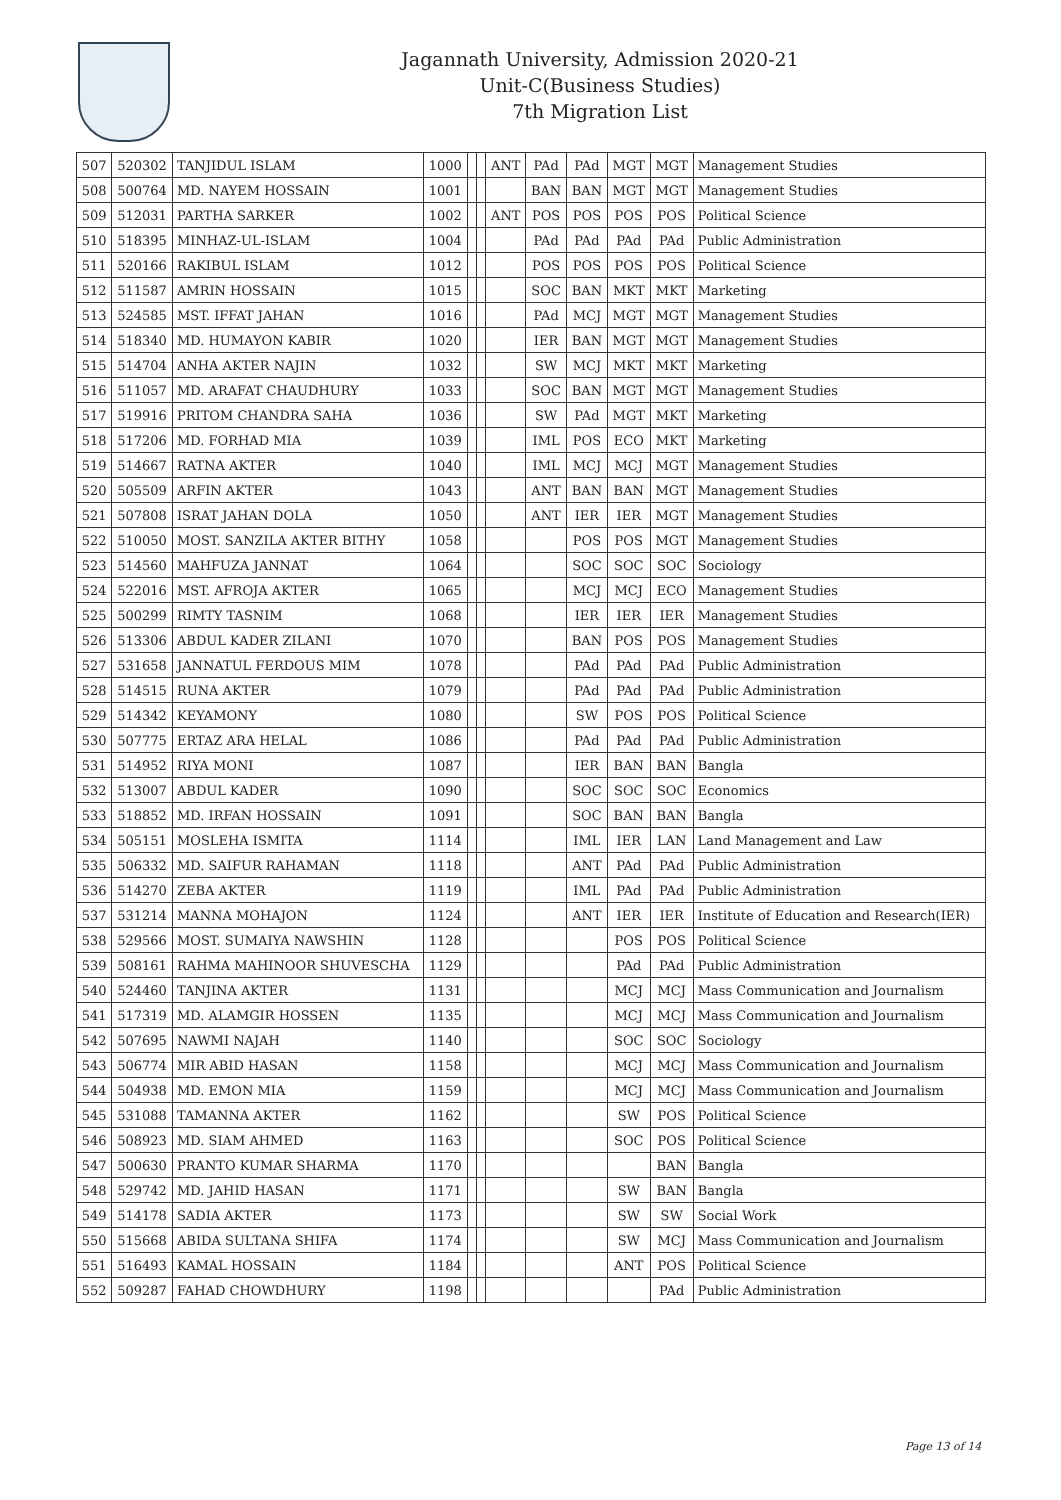Jagannath University, Admission 2020-21
Unit-C(Business Studies)
7th Migration List
| 507 | 520302 | TANJIDUL ISLAM | 1000 | | | ANT | PAd | PAd | MGT | MGT | Management Studies |
| 508 | 500764 | MD. NAYEM HOSSAIN | 1001 | | | | BAN | BAN | MGT | MGT | Management Studies |
| 509 | 512031 | PARTHA SARKER | 1002 | | | ANT | POS | POS | POS | POS | Political Science |
| 510 | 518395 | MINHAZ-UL-ISLAM | 1004 | | | | PAd | PAd | PAd | PAd | Public Administration |
| 511 | 520166 | RAKIBUL ISLAM | 1012 | | | | POS | POS | POS | POS | Political Science |
| 512 | 511587 | AMRIN HOSSAIN | 1015 | | | | SOC | BAN | MKT | MKT | Marketing |
| 513 | 524585 | MST. IFFAT JAHAN | 1016 | | | | PAd | MCJ | MGT | MGT | Management Studies |
| 514 | 518340 | MD. HUMAYON KABIR | 1020 | | | | IER | BAN | MGT | MGT | Management Studies |
| 515 | 514704 | ANHA AKTER NAJIN | 1032 | | | | SW | MCJ | MKT | MKT | Marketing |
| 516 | 511057 | MD. ARAFAT CHAUDHURY | 1033 | | | | SOC | BAN | MGT | MGT | Management Studies |
| 517 | 519916 | PRITOM CHANDRA SAHA | 1036 | | | | SW | PAd | MGT | MKT | Marketing |
| 518 | 517206 | MD. FORHAD MIA | 1039 | | | | IML | POS | ECO | MKT | Marketing |
| 519 | 514667 | RATNA AKTER | 1040 | | | | IML | MCJ | MCJ | MGT | Management Studies |
| 520 | 505509 | ARFIN AKTER | 1043 | | | | ANT | BAN | BAN | MGT | Management Studies |
| 521 | 507808 | ISRAT JAHAN DOLA | 1050 | | | | ANT | IER | IER | MGT | Management Studies |
| 522 | 510050 | MOST. SANZILA AKTER BITHY | 1058 | | | | | POS | POS | MGT | Management Studies |
| 523 | 514560 | MAHFUZA JANNAT | 1064 | | | | | SOC | SOC | SOC | Sociology |
| 524 | 522016 | MST. AFROJA AKTER | 1065 | | | | | MCJ | MCJ | ECO | Management Studies |
| 525 | 500299 | RIMTY TASNIM | 1068 | | | | | IER | IER | IER | Management Studies |
| 526 | 513306 | ABDUL KADER ZILANI | 1070 | | | | | BAN | POS | POS | Management Studies |
| 527 | 531658 | JANNATUL FERDOUS MIM | 1078 | | | | | PAd | PAd | PAd | Public Administration |
| 528 | 514515 | RUNA AKTER | 1079 | | | | | PAd | PAd | PAd | Public Administration |
| 529 | 514342 | KEYAMONY | 1080 | | | | | SW | POS | POS | Political Science |
| 530 | 507775 | ERTAZ ARA HELAL | 1086 | | | | | PAd | PAd | PAd | Public Administration |
| 531 | 514952 | RIYA MONI | 1087 | | | | | IER | BAN | BAN | Bangla |
| 532 | 513007 | ABDUL KADER | 1090 | | | | | SOC | SOC | SOC | Economics |
| 533 | 518852 | MD. IRFAN HOSSAIN | 1091 | | | | | SOC | BAN | BAN | Bangla |
| 534 | 505151 | MOSLEHA ISMITA | 1114 | | | | | IML | IER | LAN | Land Management and Law |
| 535 | 506332 | MD. SAIFUR RAHAMAN | 1118 | | | | | ANT | PAd | PAd | Public Administration |
| 536 | 514270 | ZEBA AKTER | 1119 | | | | | IML | PAd | PAd | Public Administration |
| 537 | 531214 | MANNA MOHAJON | 1124 | | | | | ANT | IER | IER | Institute of Education and Research(IER) |
| 538 | 529566 | MOST. SUMAIYA NAWSHIN | 1128 | | | | | | POS | POS | Political Science |
| 539 | 508161 | RAHMA MAHINOOR SHUVESCHA | 1129 | | | | | | PAd | PAd | Public Administration |
| 540 | 524460 | TANJINA AKTER | 1131 | | | | | | MCJ | MCJ | Mass Communication and Journalism |
| 541 | 517319 | MD. ALAMGIR HOSSEN | 1135 | | | | | | MCJ | MCJ | Mass Communication and Journalism |
| 542 | 507695 | NAWMI NAJAH | 1140 | | | | | | SOC | SOC | Sociology |
| 543 | 506774 | MIR ABID HASAN | 1158 | | | | | | MCJ | MCJ | Mass Communication and Journalism |
| 544 | 504938 | MD. EMON MIA | 1159 | | | | | | MCJ | MCJ | Mass Communication and Journalism |
| 545 | 531088 | TAMANNA AKTER | 1162 | | | | | | SW | POS | Political Science |
| 546 | 508923 | MD. SIAM AHMED | 1163 | | | | | | SOC | POS | Political Science |
| 547 | 500630 | PRANTO KUMAR SHARMA | 1170 | | | | | | | BAN | Bangla |
| 548 | 529742 | MD. JAHID HASAN | 1171 | | | | | | SW | BAN | Bangla |
| 549 | 514178 | SADIA AKTER | 1173 | | | | | | SW | SW | Social Work |
| 550 | 515668 | ABIDA SULTANA SHIFA | 1174 | | | | | | SW | MCJ | Mass Communication and Journalism |
| 551 | 516493 | KAMAL HOSSAIN | 1184 | | | | | | ANT | POS | Political Science |
| 552 | 509287 | FAHAD CHOWDHURY | 1198 | | | | | | | PAd | Public Administration |
Page 13 of 14